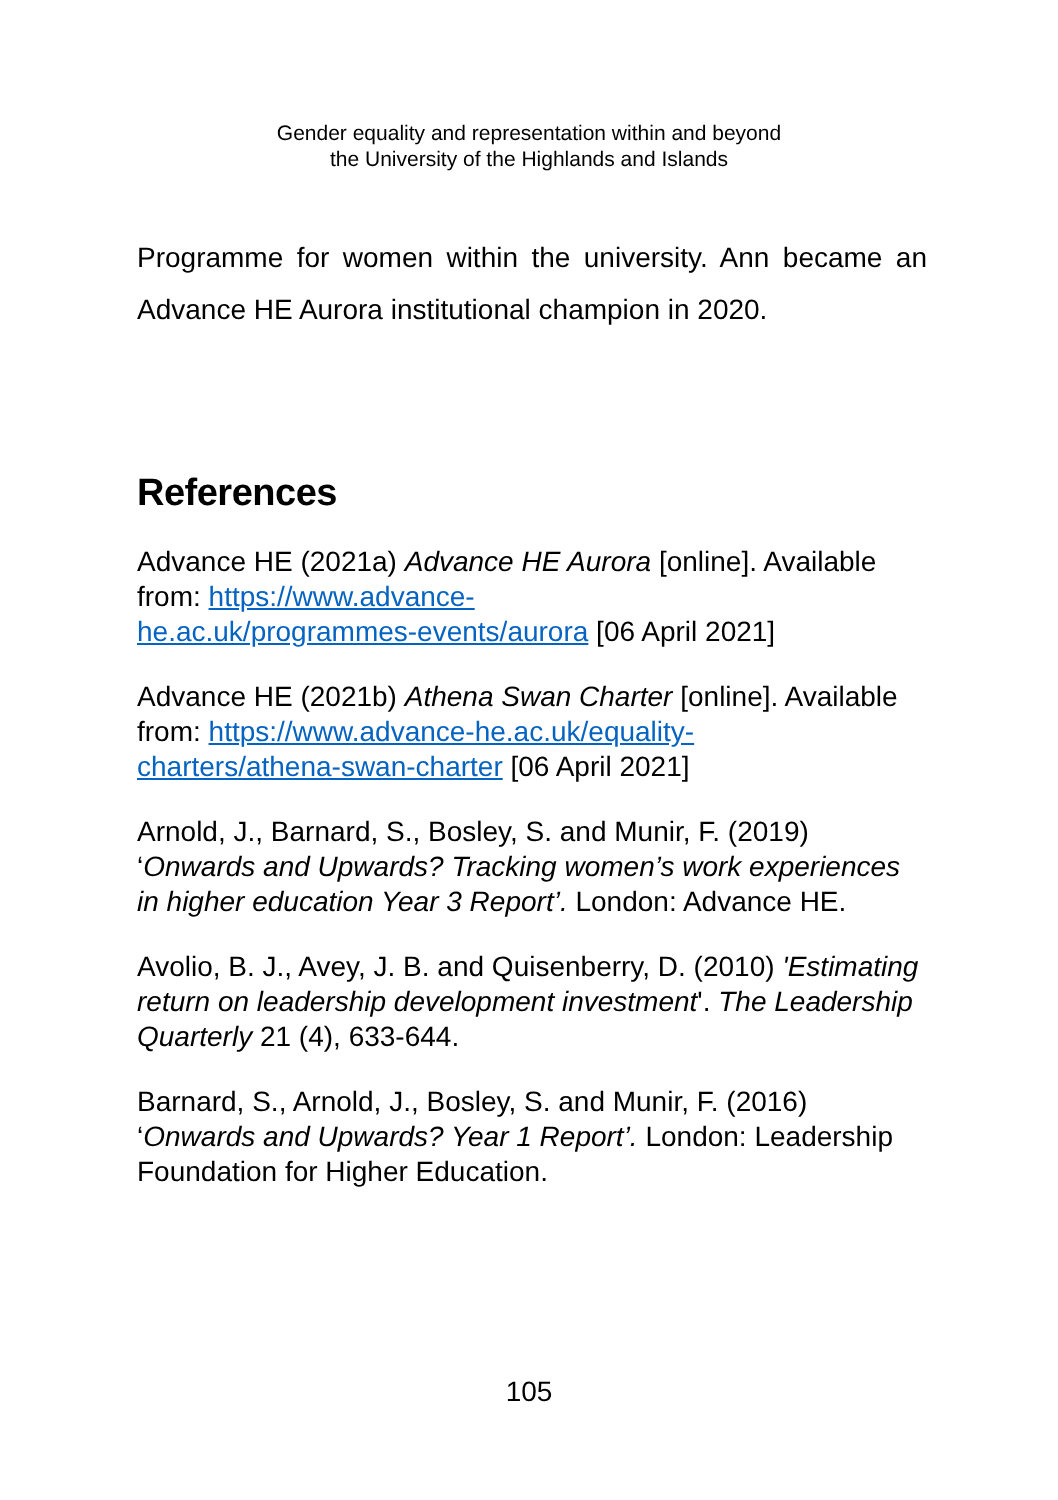Gender equality and representation within and beyond
the University of the Highlands and Islands
Programme for women within the university. Ann became an Advance HE Aurora institutional champion in 2020.
References
Advance HE (2021a) Advance HE Aurora [online]. Available from: https://www.advance-
he.ac.uk/programmes-events/aurora [06 April 2021]
Advance HE (2021b) Athena Swan Charter [online]. Available from: https://www.advance-he.ac.uk/equality-
charters/athena-swan-charter [06 April 2021]
Arnold, J., Barnard, S., Bosley, S. and Munir, F. (2019) ‘Onwards and Upwards? Tracking women’s work experiences in higher education Year 3 Report’. London: Advance HE.
Avolio, B. J., Avey, J. B. and Quisenberry, D. (2010) 'Estimating return on leadership development investment'. The Leadership Quarterly 21 (4), 633-644.
Barnard, S., Arnold, J., Bosley, S. and Munir, F. (2016) ‘Onwards and Upwards? Year 1 Report’. London: Leadership Foundation for Higher Education.
105